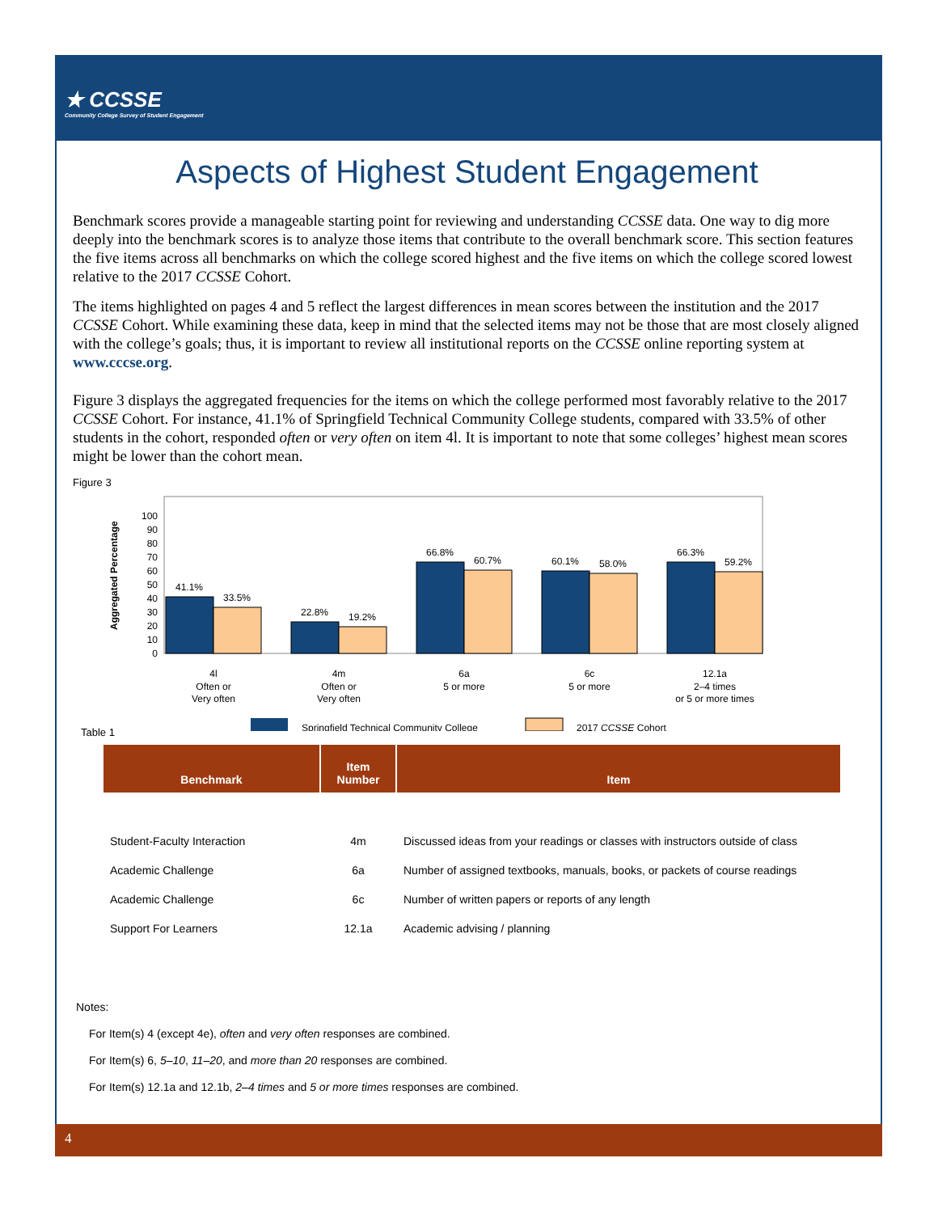★ CCSSE
Community College Survey of Student Engagement
Aspects of Highest Student Engagement
Benchmark scores provide a manageable starting point for reviewing and understanding CCSSE data. One way to dig more deeply into the benchmark scores is to analyze those items that contribute to the overall benchmark score. This section features the five items across all benchmarks on which the college scored highest and the five items on which the college scored lowest relative to the 2017 CCSSE Cohort.
The items highlighted on pages 4 and 5 reflect the largest differences in mean scores between the institution and the 2017 CCSSE Cohort. While examining these data, keep in mind that the selected items may not be those that are most closely aligned with the college’s goals; thus, it is important to review all institutional reports on the CCSSE online reporting system at www.cccse.org.
Figure 3 displays the aggregated frequencies for the items on which the college performed most favorably relative to the 2017 CCSSE Cohort. For instance, 41.1% of Springfield Technical Community College students, compared with 33.5% of other students in the cohort, responded often or very often on item 4l. It is important to note that some colleges’ highest mean scores might be lower than the cohort mean.
Figure 3
Aggregated Percentage
100
90
80
70
60
50
40
30
20
10
0
41.1%
33.5%
22.8%
19.2%
66.8%
60.7%
60.1%
58.0%
66.3%
59.2%
4l
Often or
Very often
4m
Often or
Very often
6a
5 or more
6c
5 or more
12.1a
2–4 times
or 5 or more times
Springfield Technical Community College
2017 CCSSE Cohort
Table 1
| Benchmark | Item Number | Item |
| --- | --- | --- |
| Student-Faculty Interaction | 4m | Discussed ideas from your readings or classes with instructors outside of class |
| Academic Challenge | 6a | Number of assigned textbooks, manuals, books, or packets of course readings |
| Academic Challenge | 6c | Number of written papers or reports of any length |
| Support For Learners | 12.1a | Academic advising / planning |
Notes:
For Item(s) 4 (except 4e), often and very often responses are combined.
For Item(s) 6, 5–10, 11–20, and more than 20 responses are combined.
For Item(s) 12.1a and 12.1b, 2–4 times and 5 or more times responses are combined.
4